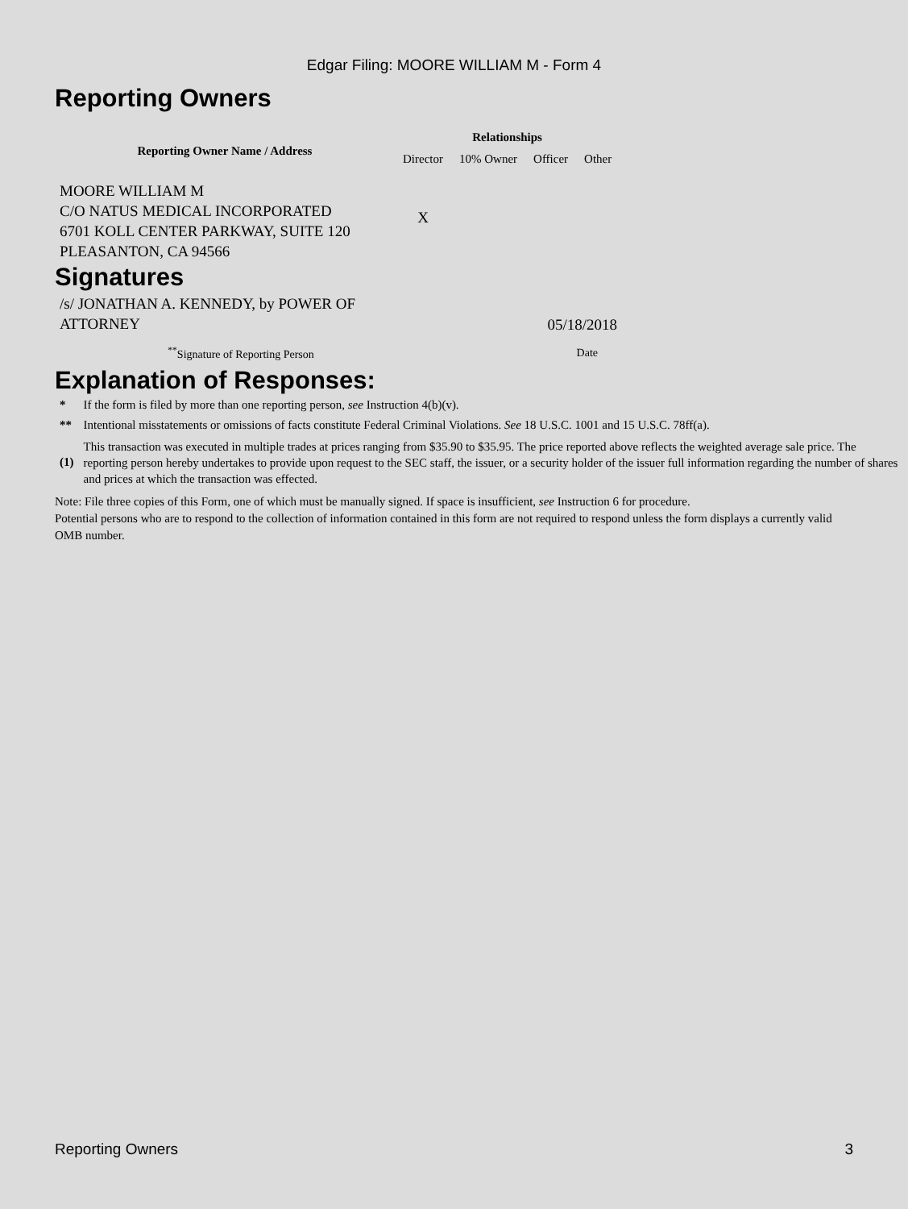Edgar Filing: MOORE WILLIAM M - Form 4
Reporting Owners
| Reporting Owner Name / Address | Relationships | | | |
| --- | --- | --- | --- | --- |
| | Director | 10% Owner | Officer | Other |
| MOORE WILLIAM M C/O NATUS MEDICAL INCORPORATED 6701 KOLL CENTER PARKWAY, SUITE 120 PLEASANTON, CA 94566 | X | | | |
Signatures
| /s/ JONATHAN A. KENNEDY, by POWER OF ATTORNEY | 05/18/2018 |
| <sup>**</sup> Signature of Reporting Person | Date |
Explanation of Responses:
| * | If the form is filed by more than one reporting person, see Instruction 4(b)(v). |
| ** | Intentional misstatements or omissions of facts constitute Federal Criminal Violations. See 18 U.S.C. 1001 and 15 U.S.C. 78ff(a). |
| (1) | This transaction was executed in multiple trades at prices ranging from $35.90 to $35.95. The price reported above reflects the weighted average sale price. The reporting person hereby undertakes to provide upon request to the SEC staff, the issuer, or a security holder of the issuer full information regarding the number of shares and prices at which the transaction was effected. |
Note: File three copies of this Form, one of which must be manually signed. If space is insufficient, see Instruction 6 for procedure.
Potential persons who are to respond to the collection of information contained in this form are not required to respond unless the form displays a currently valid OMB number.
Reporting Owners 3